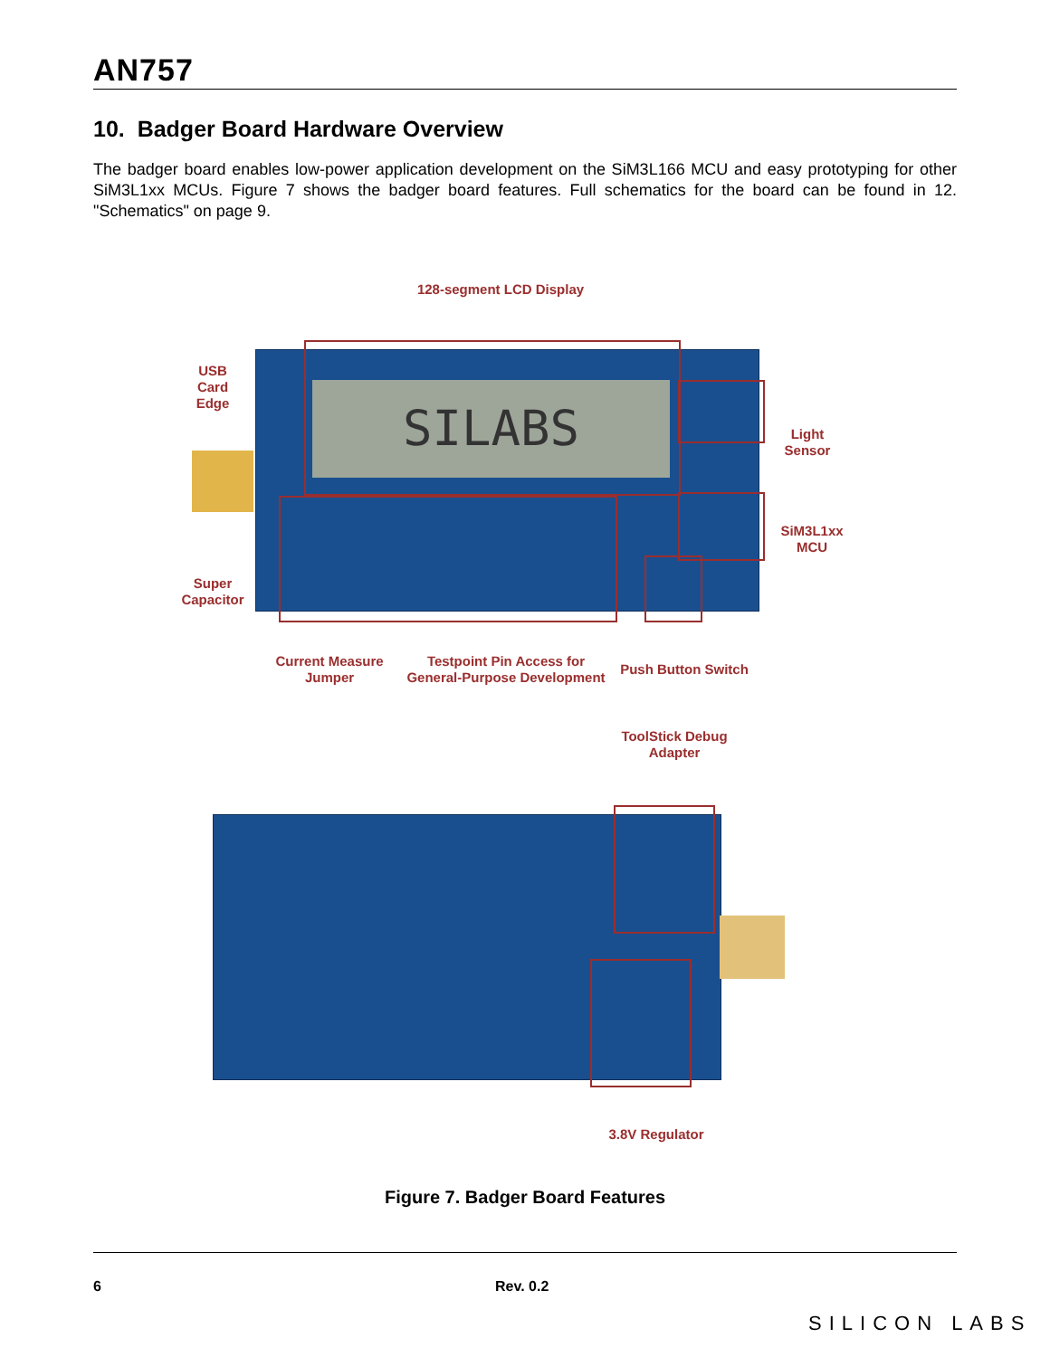AN757
10. Badger Board Hardware Overview
The badger board enables low-power application development on the SiM3L166 MCU and easy prototyping for other SiM3L1xx MCUs. Figure 7 shows the badger board features. Full schematics for the board can be found in 12. "Schematics" on page 9.
128-segment LCD Display
SILABS
USB
Card
Edge
Light
Sensor
SiM3L1xx
MCU
Super
Capacitor
Current Measure
Jumper
Testpoint Pin Access for
General-Purpose Development
Push Button Switch
ToolStick Debug
Adapter
3.8V Regulator
Figure 7. Badger Board Features
6 Rev. 0.2
SILICON LABS